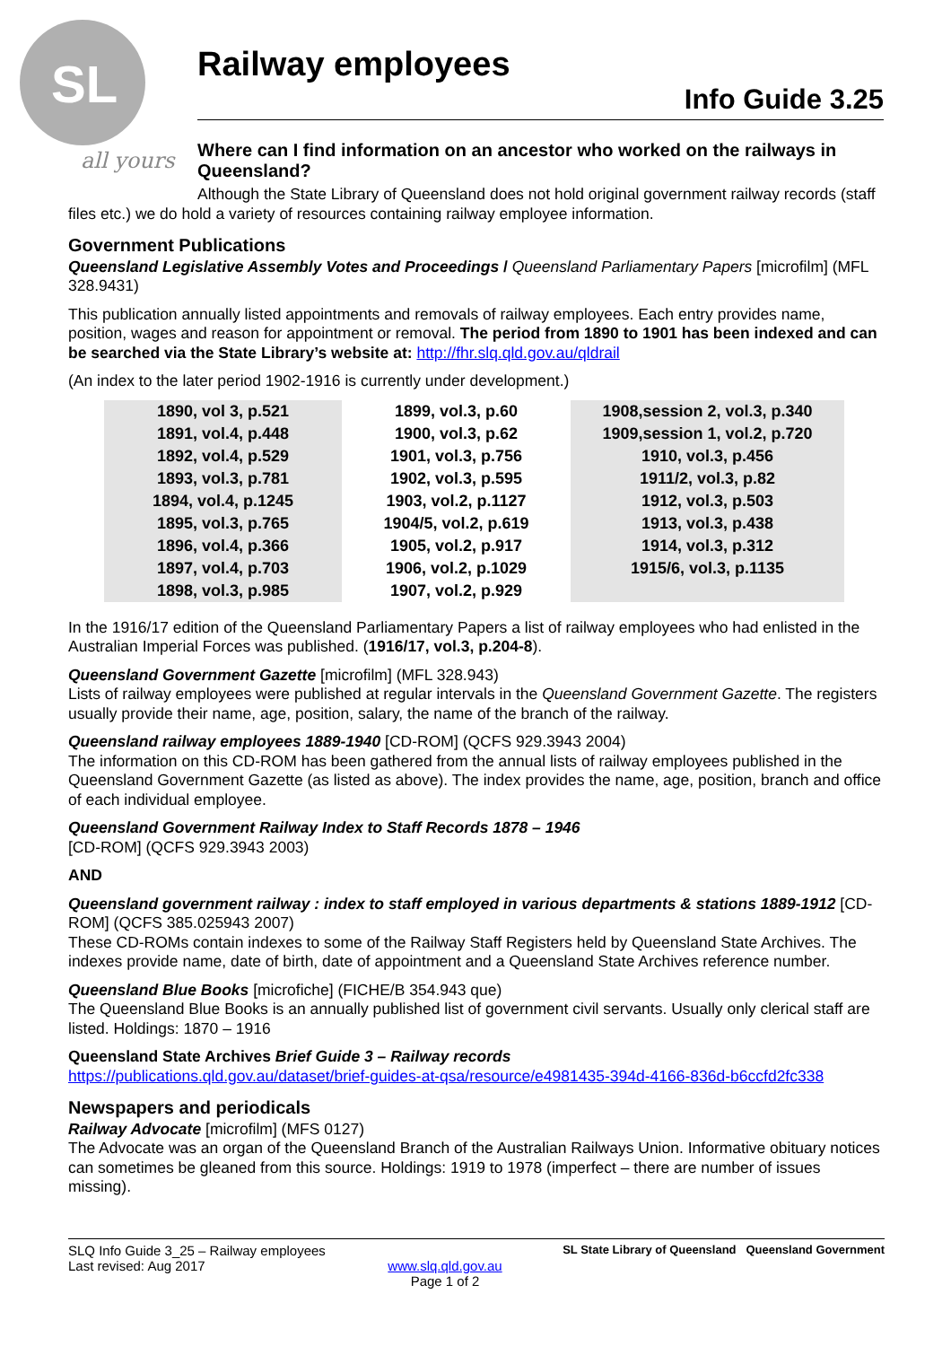SL
all yours
Railway employees
Info Guide 3.25
Where can I find information on an ancestor who worked on the railways in Queensland?
Although the State Library of Queensland does not hold original government railway records (staff files etc.) we do hold a variety of resources containing railway employee information.
Government Publications
Queensland Legislative Assembly Votes and Proceedings / Queensland Parliamentary Papers [microfilm] (MFL 328.9431)
This publication annually listed appointments and removals of railway employees. Each entry provides name, position, wages and reason for appointment or removal. The period from 1890 to 1901 has been indexed and can be searched via the State Library’s website at: http://fhr.slq.qld.gov.au/qldrail
(An index to the later period 1902-1916 is currently under development.)
| 1890, vol 3, p.521 | 1899, vol.3, p.60 | 1908,session 2, vol.3, p.340 |
| 1891, vol.4, p.448 | 1900, vol.3, p.62 | 1909,session 1, vol.2, p.720 |
| 1892, vol.4, p.529 | 1901, vol.3, p.756 | 1910, vol.3, p.456 |
| 1893, vol.3, p.781 | 1902, vol.3, p.595 | 1911/2, vol.3, p.82 |
| 1894, vol.4, p.1245 | 1903, vol.2, p.1127 | 1912, vol.3, p.503 |
| 1895, vol.3, p.765 | 1904/5, vol.2, p.619 | 1913, vol.3, p.438 |
| 1896, vol.4, p.366 | 1905, vol.2, p.917 | 1914, vol.3, p.312 |
| 1897, vol.4, p.703 | 1906, vol.2, p.1029 | 1915/6, vol.3, p.1135 |
| 1898, vol.3, p.985 | 1907, vol.2, p.929 | |
In the 1916/17 edition of the Queensland Parliamentary Papers a list of railway employees who had enlisted in the Australian Imperial Forces was published. (1916/17, vol.3, p.204-8).
Queensland Government Gazette [microfilm] (MFL 328.943)
Lists of railway employees were published at regular intervals in the Queensland Government Gazette. The registers usually provide their name, age, position, salary, the name of the branch of the railway.
Queensland railway employees 1889-1940 [CD-ROM] (QCFS 929.3943 2004)
The information on this CD-ROM has been gathered from the annual lists of railway employees published in the Queensland Government Gazette (as listed as above). The index provides the name, age, position, branch and office of each individual employee.
Queensland Government Railway Index to Staff Records 1878 – 1946
[CD-ROM] (QCFS 929.3943 2003)
AND
Queensland government railway : index to staff employed in various departments & stations 1889-1912 [CD-ROM] (QCFS 385.025943 2007)
These CD-ROMs contain indexes to some of the Railway Staff Registers held by Queensland State Archives. The indexes provide name, date of birth, date of appointment and a Queensland State Archives reference number.
Queensland Blue Books [microfiche] (FICHE/B 354.943 que)
The Queensland Blue Books is an annually published list of government civil servants. Usually only clerical staff are listed. Holdings: 1870 – 1916
Queensland State Archives Brief Guide 3 – Railway records
https://publications.qld.gov.au/dataset/brief-guides-at-qsa/resource/e4981435-394d-4166-836d-b6ccfd2fc338
Newspapers and periodicals
Railway Advocate [microfilm] (MFS 0127)
The Advocate was an organ of the Queensland Branch of the Australian Railways Union. Informative obituary notices can sometimes be gleaned from this source. Holdings: 1919 to 1978 (imperfect – there are number of issues missing).
SLQ Info Guide 3_25 – Railway employees
Last revised: Aug 2017
www.slq.qld.gov.au
Page 1 of 2
SL State Library of Queensland Queensland Government